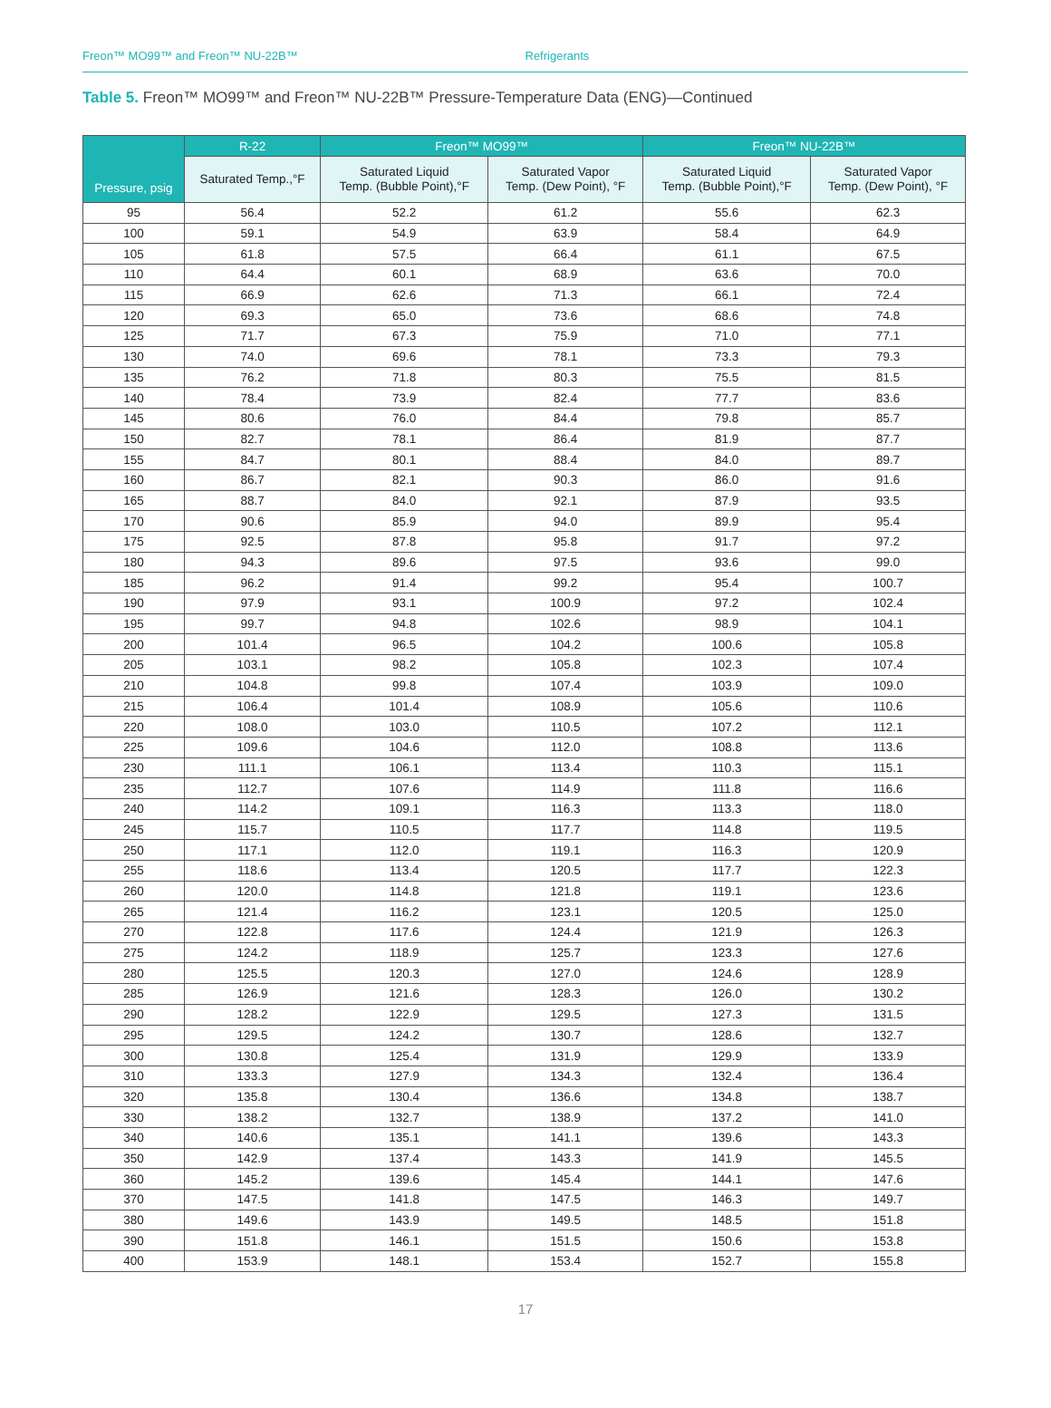Freon™ MO99™ and Freon™ NU-22B™
Refrigerants
Table 5. Freon™ MO99™ and Freon™ NU-22B™ Pressure-Temperature Data (ENG)—Continued
| Pressure, psig | R-22 | Freon™ MO99™ | | Freon™ NU-22B™ | |
| --- | --- | --- | --- | --- | --- |
| | Saturated Temp.,°F | Saturated Liquid Temp. (Bubble Point),°F | Saturated Vapor Temp. (Dew Point), °F | Saturated Liquid Temp. (Bubble Point),°F | Saturated Vapor Temp. (Dew Point), °F |
| 95 | 56.4 | 52.2 | 61.2 | 55.6 | 62.3 |
| 100 | 59.1 | 54.9 | 63.9 | 58.4 | 64.9 |
| 105 | 61.8 | 57.5 | 66.4 | 61.1 | 67.5 |
| 110 | 64.4 | 60.1 | 68.9 | 63.6 | 70.0 |
| 115 | 66.9 | 62.6 | 71.3 | 66.1 | 72.4 |
| 120 | 69.3 | 65.0 | 73.6 | 68.6 | 74.8 |
| 125 | 71.7 | 67.3 | 75.9 | 71.0 | 77.1 |
| 130 | 74.0 | 69.6 | 78.1 | 73.3 | 79.3 |
| 135 | 76.2 | 71.8 | 80.3 | 75.5 | 81.5 |
| 140 | 78.4 | 73.9 | 82.4 | 77.7 | 83.6 |
| 145 | 80.6 | 76.0 | 84.4 | 79.8 | 85.7 |
| 150 | 82.7 | 78.1 | 86.4 | 81.9 | 87.7 |
| 155 | 84.7 | 80.1 | 88.4 | 84.0 | 89.7 |
| 160 | 86.7 | 82.1 | 90.3 | 86.0 | 91.6 |
| 165 | 88.7 | 84.0 | 92.1 | 87.9 | 93.5 |
| 170 | 90.6 | 85.9 | 94.0 | 89.9 | 95.4 |
| 175 | 92.5 | 87.8 | 95.8 | 91.7 | 97.2 |
| 180 | 94.3 | 89.6 | 97.5 | 93.6 | 99.0 |
| 185 | 96.2 | 91.4 | 99.2 | 95.4 | 100.7 |
| 190 | 97.9 | 93.1 | 100.9 | 97.2 | 102.4 |
| 195 | 99.7 | 94.8 | 102.6 | 98.9 | 104.1 |
| 200 | 101.4 | 96.5 | 104.2 | 100.6 | 105.8 |
| 205 | 103.1 | 98.2 | 105.8 | 102.3 | 107.4 |
| 210 | 104.8 | 99.8 | 107.4 | 103.9 | 109.0 |
| 215 | 106.4 | 101.4 | 108.9 | 105.6 | 110.6 |
| 220 | 108.0 | 103.0 | 110.5 | 107.2 | 112.1 |
| 225 | 109.6 | 104.6 | 112.0 | 108.8 | 113.6 |
| 230 | 111.1 | 106.1 | 113.4 | 110.3 | 115.1 |
| 235 | 112.7 | 107.6 | 114.9 | 111.8 | 116.6 |
| 240 | 114.2 | 109.1 | 116.3 | 113.3 | 118.0 |
| 245 | 115.7 | 110.5 | 117.7 | 114.8 | 119.5 |
| 250 | 117.1 | 112.0 | 119.1 | 116.3 | 120.9 |
| 255 | 118.6 | 113.4 | 120.5 | 117.7 | 122.3 |
| 260 | 120.0 | 114.8 | 121.8 | 119.1 | 123.6 |
| 265 | 121.4 | 116.2 | 123.1 | 120.5 | 125.0 |
| 270 | 122.8 | 117.6 | 124.4 | 121.9 | 126.3 |
| 275 | 124.2 | 118.9 | 125.7 | 123.3 | 127.6 |
| 280 | 125.5 | 120.3 | 127.0 | 124.6 | 128.9 |
| 285 | 126.9 | 121.6 | 128.3 | 126.0 | 130.2 |
| 290 | 128.2 | 122.9 | 129.5 | 127.3 | 131.5 |
| 295 | 129.5 | 124.2 | 130.7 | 128.6 | 132.7 |
| 300 | 130.8 | 125.4 | 131.9 | 129.9 | 133.9 |
| 310 | 133.3 | 127.9 | 134.3 | 132.4 | 136.4 |
| 320 | 135.8 | 130.4 | 136.6 | 134.8 | 138.7 |
| 330 | 138.2 | 132.7 | 138.9 | 137.2 | 141.0 |
| 340 | 140.6 | 135.1 | 141.1 | 139.6 | 143.3 |
| 350 | 142.9 | 137.4 | 143.3 | 141.9 | 145.5 |
| 360 | 145.2 | 139.6 | 145.4 | 144.1 | 147.6 |
| 370 | 147.5 | 141.8 | 147.5 | 146.3 | 149.7 |
| 380 | 149.6 | 143.9 | 149.5 | 148.5 | 151.8 |
| 390 | 151.8 | 146.1 | 151.5 | 150.6 | 153.8 |
| 400 | 153.9 | 148.1 | 153.4 | 152.7 | 155.8 |
17